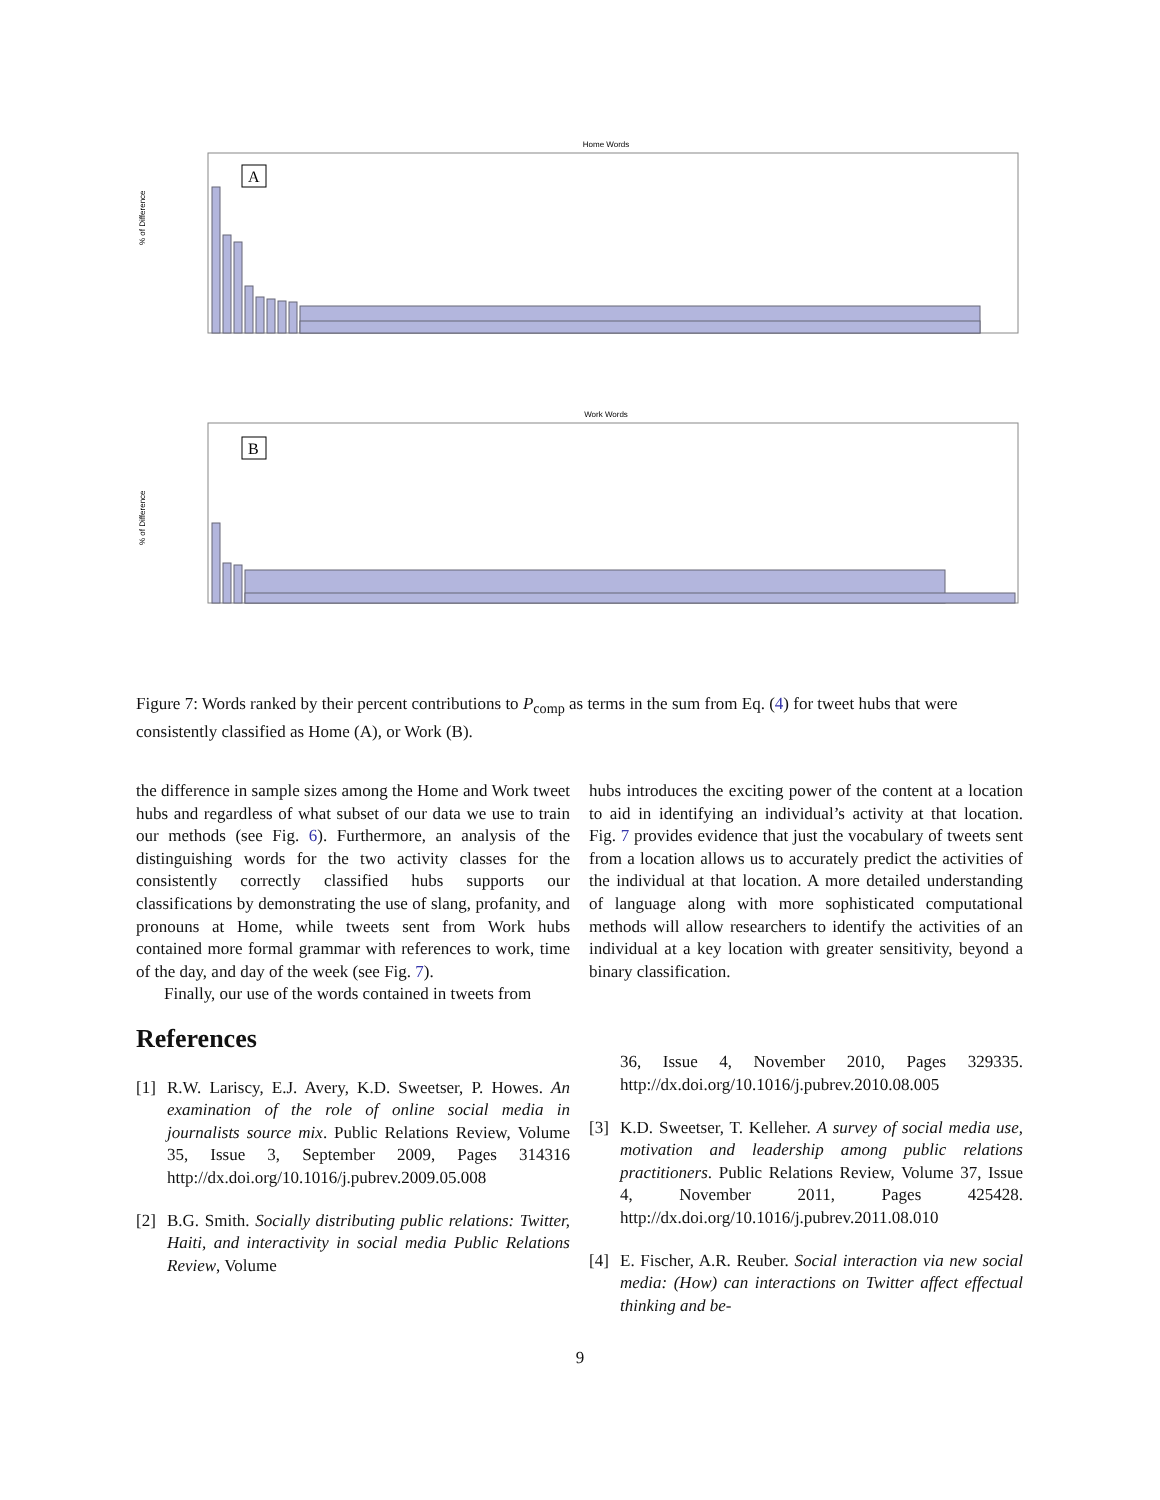Home Words
% of Difference
A
Work Words
% of Difference
B
Figure 7: Words ranked by their percent contributions to P<sub>comp</sub> as terms in the sum from Eq. (4) for tweet hubs that were consistently classified as Home (A), or Work (B).
the difference in sample sizes among the Home and Work tweet hubs and regardless of what subset of our data we use to train our methods (see Fig. 6). Furthermore, an analysis of the distinguishing words for the two activity classes for the consistently correctly classified hubs supports our classifications by demonstrating the use of slang, profanity, and pronouns at Home, while tweets sent from Work hubs contained more formal grammar with references to work, time of the day, and day of the week (see Fig. 7).
Finally, our use of the words contained in tweets from
References
[1] R.W. Lariscy, E.J. Avery, K.D. Sweetser, P. Howes. An examination of the role of online social media in journalists source mix. Public Relations Review, Volume 35, Issue 3, September 2009, Pages 314316 http://dx.doi.org/10.1016/j.pubrev.2009.05.008
[2] B.G. Smith. Socially distributing public relations: Twitter, Haiti, and interactivity in social media Public Relations Review, Volume
hubs introduces the exciting power of the content at a location to aid in identifying an individual’s activity at that location. Fig. 7 provides evidence that just the vocabulary of tweets sent from a location allows us to accurately predict the activities of the individual at that location. A more detailed understanding of language along with more sophisticated computational methods will allow researchers to identify the activities of an individual at a key location with greater sensitivity, beyond a binary classification.
36, Issue 4, November 2010, Pages 329335. http://dx.doi.org/10.1016/j.pubrev.2010.08.005
[3] K.D. Sweetser, T. Kelleher. A survey of social media use, motivation and leadership among public relations practitioners. Public Relations Review, Volume 37, Issue 4, November 2011, Pages 425428. http://dx.doi.org/10.1016/j.pubrev.2011.08.010
[4] E. Fischer, A.R. Reuber. Social interaction via new social media: (How) can interactions on Twitter affect effectual thinking and be-
9